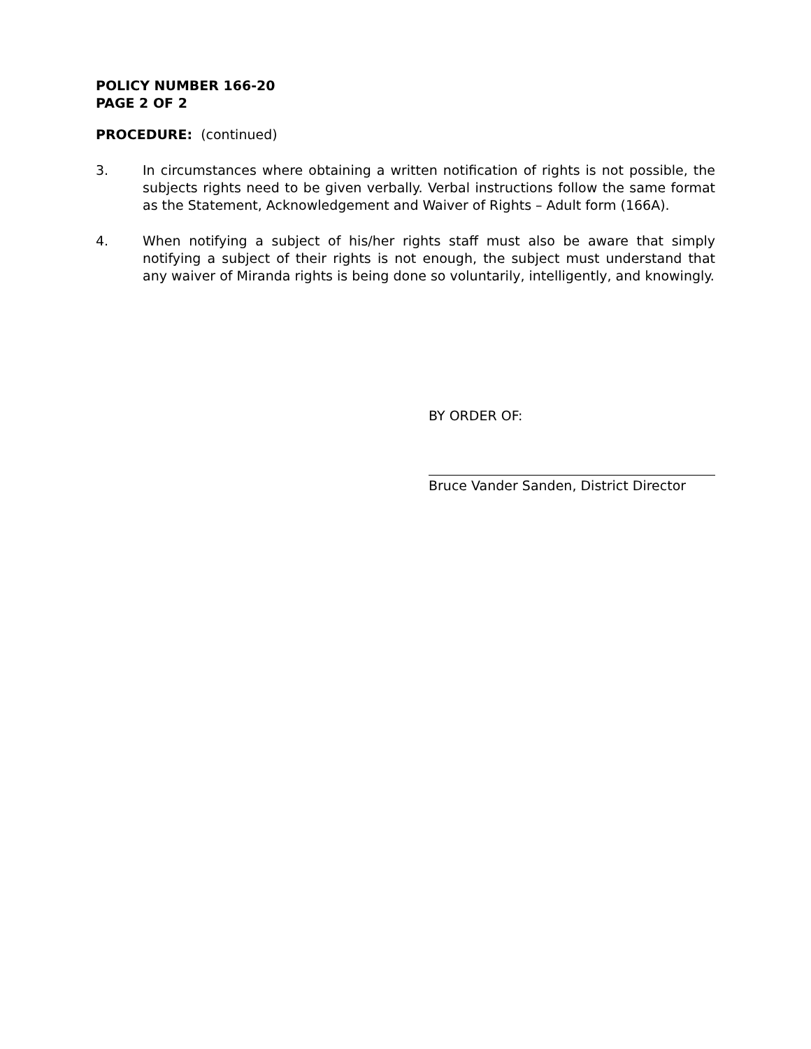POLICY NUMBER 166-20
PAGE 2 OF 2
PROCEDURE: (continued)
3. In circumstances where obtaining a written notification of rights is not possible, the subjects rights need to be given verbally. Verbal instructions follow the same format as the Statement, Acknowledgement and Waiver of Rights – Adult form (166A).
4. When notifying a subject of his/her rights staff must also be aware that simply notifying a subject of their rights is not enough, the subject must understand that any waiver of Miranda rights is being done so voluntarily, intelligently, and knowingly.
BY ORDER OF:
Bruce Vander Sanden, District Director